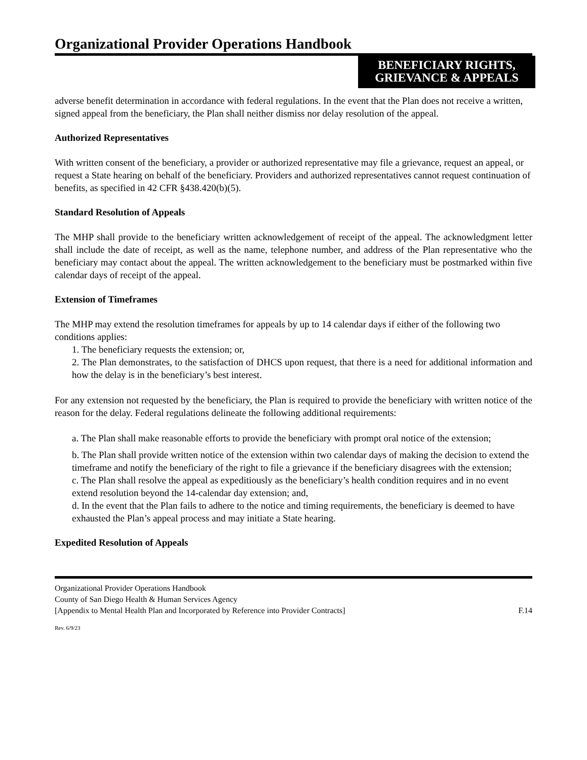Organizational Provider Operations Handbook
BENEFICIARY RIGHTS, GRIEVANCE & APPEALS
adverse benefit determination in accordance with federal regulations. In the event that the Plan does not receive a written, signed appeal from the beneficiary, the Plan shall neither dismiss nor delay resolution of the appeal.
Authorized Representatives
With written consent of the beneficiary, a provider or authorized representative may file a grievance, request an appeal, or request a State hearing on behalf of the beneficiary. Providers and authorized representatives cannot request continuation of benefits, as specified in 42 CFR §438.420(b)(5).
Standard Resolution of Appeals
The MHP shall provide to the beneficiary written acknowledgement of receipt of the appeal. The acknowledgment letter shall include the date of receipt, as well as the name, telephone number, and address of the Plan representative who the beneficiary may contact about the appeal. The written acknowledgement to the beneficiary must be postmarked within five calendar days of receipt of the appeal.
Extension of Timeframes
The MHP may extend the resolution timeframes for appeals by up to 14 calendar days if either of the following two conditions applies:
1. The beneficiary requests the extension; or,
2. The Plan demonstrates, to the satisfaction of DHCS upon request, that there is a need for additional information and how the delay is in the beneficiary’s best interest.
For any extension not requested by the beneficiary, the Plan is required to provide the beneficiary with written notice of the reason for the delay. Federal regulations delineate the following additional requirements:
a. The Plan shall make reasonable efforts to provide the beneficiary with prompt oral notice of the extension;
b. The Plan shall provide written notice of the extension within two calendar days of making the decision to extend the timeframe and notify the beneficiary of the right to file a grievance if the beneficiary disagrees with the extension;
c. The Plan shall resolve the appeal as expeditiously as the beneficiary’s health condition requires and in no event extend resolution beyond the 14-calendar day extension; and,
d. In the event that the Plan fails to adhere to the notice and timing requirements, the beneficiary is deemed to have exhausted the Plan’s appeal process and may initiate a State hearing.
Expedited Resolution of Appeals
Organizational Provider Operations Handbook
County of San Diego Health & Human Services Agency
[Appendix to Mental Health Plan and Incorporated by Reference into Provider Contracts] F.14
Rev. 6/9/23